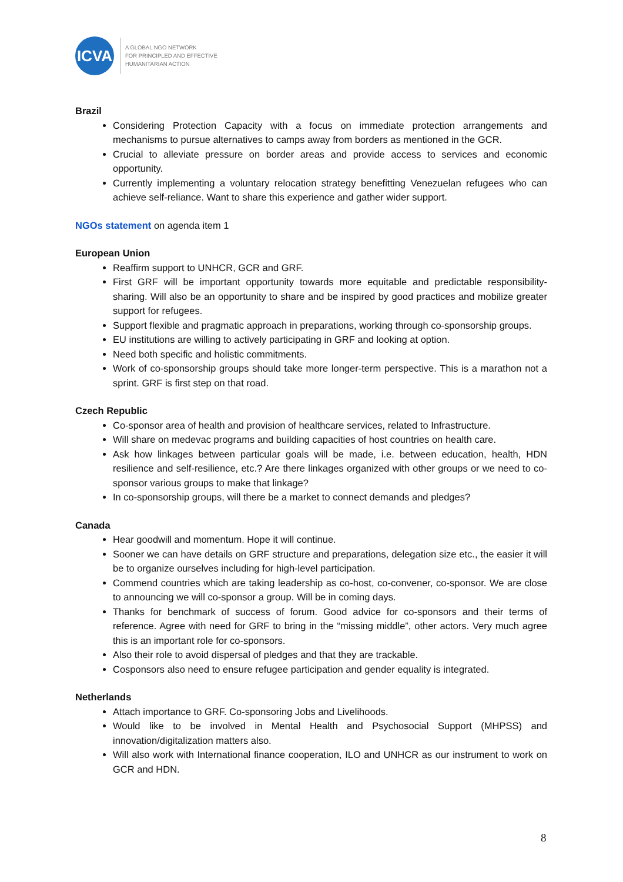ICVA
A GLOBAL NGO NETWORK
FOR PRINCIPLED AND EFFECTIVE
HUMANITARIAN ACTION
Brazil
Considering Protection Capacity with a focus on immediate protection arrangements and mechanisms to pursue alternatives to camps away from borders as mentioned in the GCR.
Crucial to alleviate pressure on border areas and provide access to services and economic opportunity.
Currently implementing a voluntary relocation strategy benefitting Venezuelan refugees who can achieve self-reliance. Want to share this experience and gather wider support.
NGOs statement on agenda item 1
European Union
Reaffirm support to UNHCR, GCR and GRF.
First GRF will be important opportunity towards more equitable and predictable responsibility-sharing. Will also be an opportunity to share and be inspired by good practices and mobilize greater support for refugees.
Support flexible and pragmatic approach in preparations, working through co-sponsorship groups.
EU institutions are willing to actively participating in GRF and looking at option.
Need both specific and holistic commitments.
Work of co-sponsorship groups should take more longer-term perspective. This is a marathon not a sprint. GRF is first step on that road.
Czech Republic
Co-sponsor area of health and provision of healthcare services, related to Infrastructure.
Will share on medevac programs and building capacities of host countries on health care.
Ask how linkages between particular goals will be made, i.e. between education, health, HDN resilience and self-resilience, etc.? Are there linkages organized with other groups or we need to co-sponsor various groups to make that linkage?
In co-sponsorship groups, will there be a market to connect demands and pledges?
Canada
Hear goodwill and momentum. Hope it will continue.
Sooner we can have details on GRF structure and preparations, delegation size etc., the easier it will be to organize ourselves including for high-level participation.
Commend countries which are taking leadership as co-host, co-convener, co-sponsor. We are close to announcing we will co-sponsor a group. Will be in coming days.
Thanks for benchmark of success of forum. Good advice for co-sponsors and their terms of reference. Agree with need for GRF to bring in the “missing middle”, other actors. Very much agree this is an important role for co-sponsors.
Also their role to avoid dispersal of pledges and that they are trackable.
Cosponsors also need to ensure refugee participation and gender equality is integrated.
Netherlands
Attach importance to GRF. Co-sponsoring Jobs and Livelihoods.
Would like to be involved in Mental Health and Psychosocial Support (MHPSS) and innovation/digitalization matters also.
Will also work with International finance cooperation, ILO and UNHCR as our instrument to work on GCR and HDN.
8